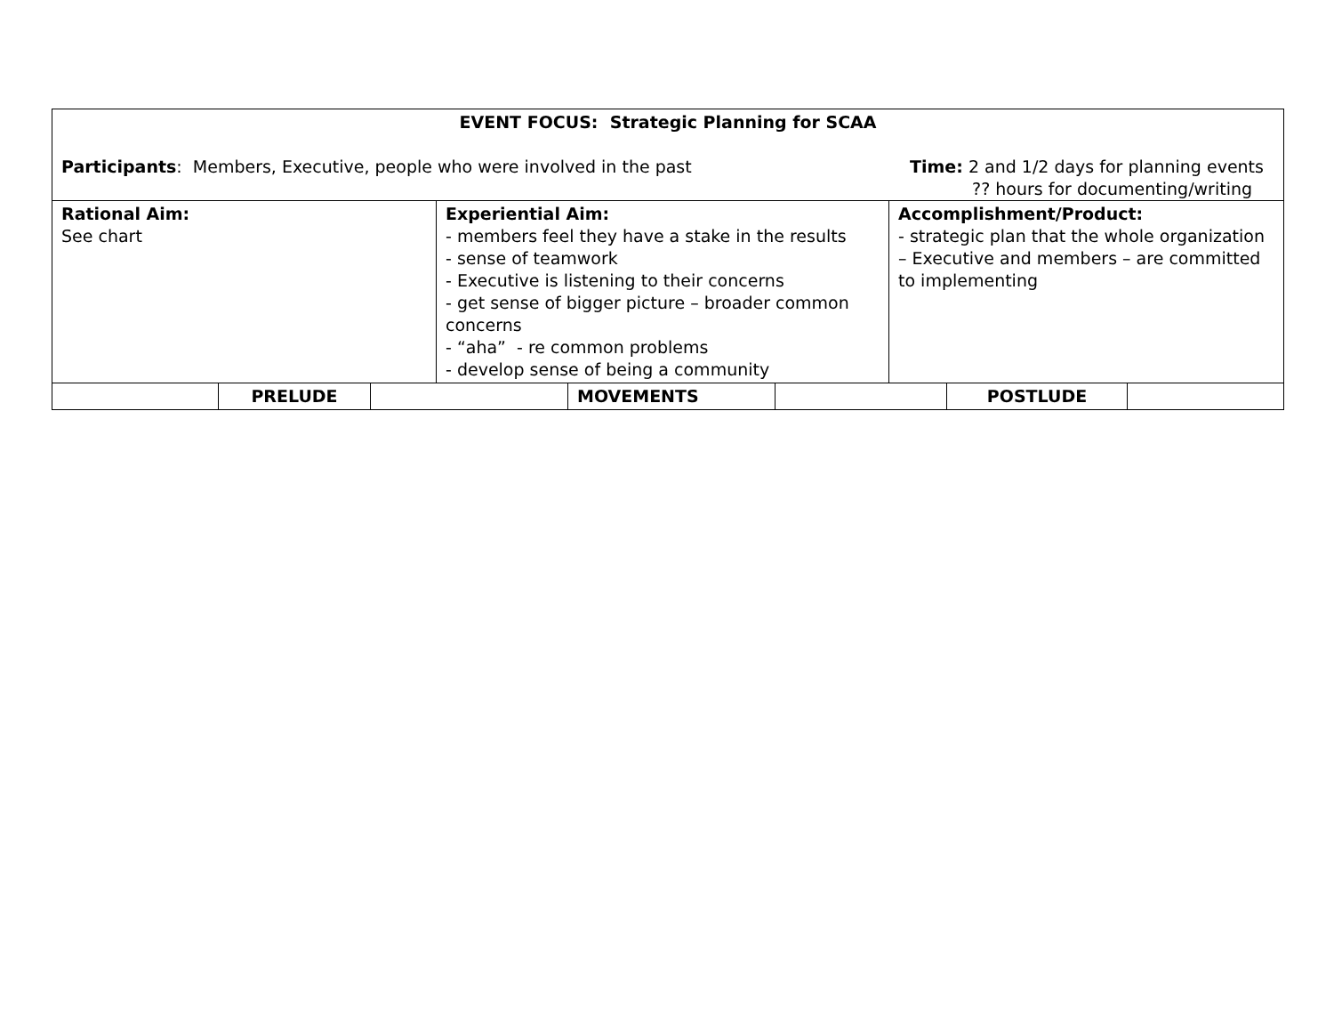| EVENT FOCUS: Strategic Planning for SCAA Participants : Members, Executive, people who were involved in the past Time: 2 and 1/2 days for planning events ?? hours for documenting/writing | | | | | | | | |
| Rational Aim: See chart | | | Experiential Aim: - members feel they have a stake in the results - sense of teamwork - Executive is listening to their concerns - get sense of bigger picture – broader common concerns - “aha” - re common problems - develop sense of being a community | | | Accomplishment/Product: - strategic plan that the whole organization – Executive and members – are committed to implementing | | |
| | PRELUDE | | | MOVEMENTS | | | POSTLUDE | |